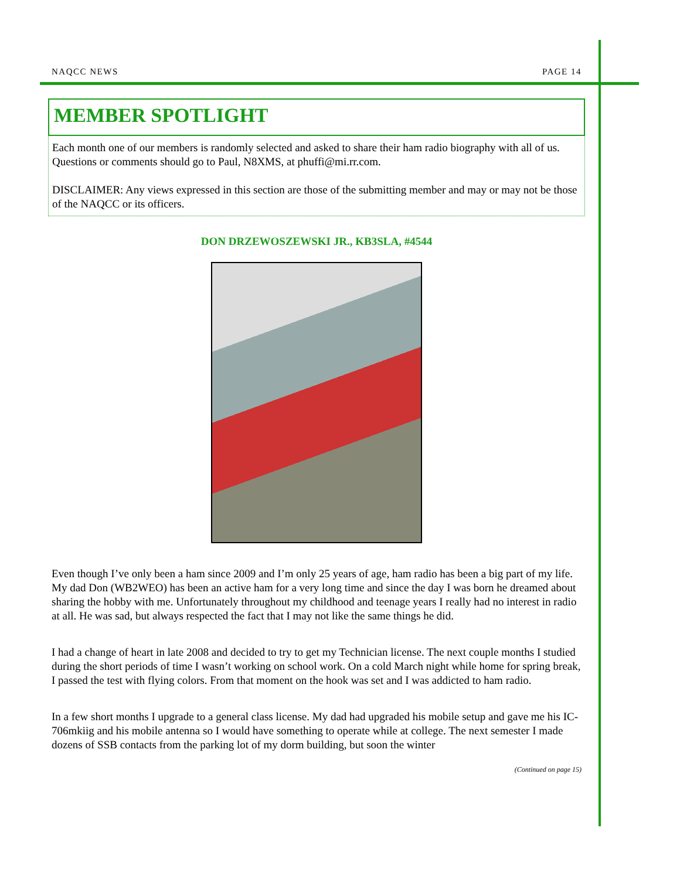NAQCC NEWS PAGE 14
MEMBER SPOTLIGHT
Each month one of our members is randomly selected and asked to share their ham radio biography with all of us. Questions or comments should go to Paul, N8XMS, at phuffi@mi.rr.com.
DISCLAIMER: Any views expressed in this section are those of the submitting member and may or may not be those of the NAQCC or its officers.
DON DRZEWOSZEWSKI JR., KB3SLA, #4544
Even though I’ve only been a ham since 2009 and I’m only 25 years of age, ham radio has been a big part of my life. My dad Don (WB2WEO) has been an active ham for a very long time and since the day I was born he dreamed about sharing the hobby with me. Unfortunately throughout my childhood and teenage years I really had no interest in radio at all. He was sad, but always respected the fact that I may not like the same things he did.
I had a change of heart in late 2008 and decided to try to get my Technician license. The next couple months I studied during the short periods of time I wasn’t working on school work. On a cold March night while home for spring break, I passed the test with flying colors. From that moment on the hook was set and I was addicted to ham radio.
In a few short months I upgrade to a general class license. My dad had upgraded his mobile setup and gave me his IC-706mkiig and his mobile antenna so I would have something to operate while at college. The next semester I made dozens of SSB contacts from the parking lot of my dorm building, but soon the winter
(Continued on page 15)